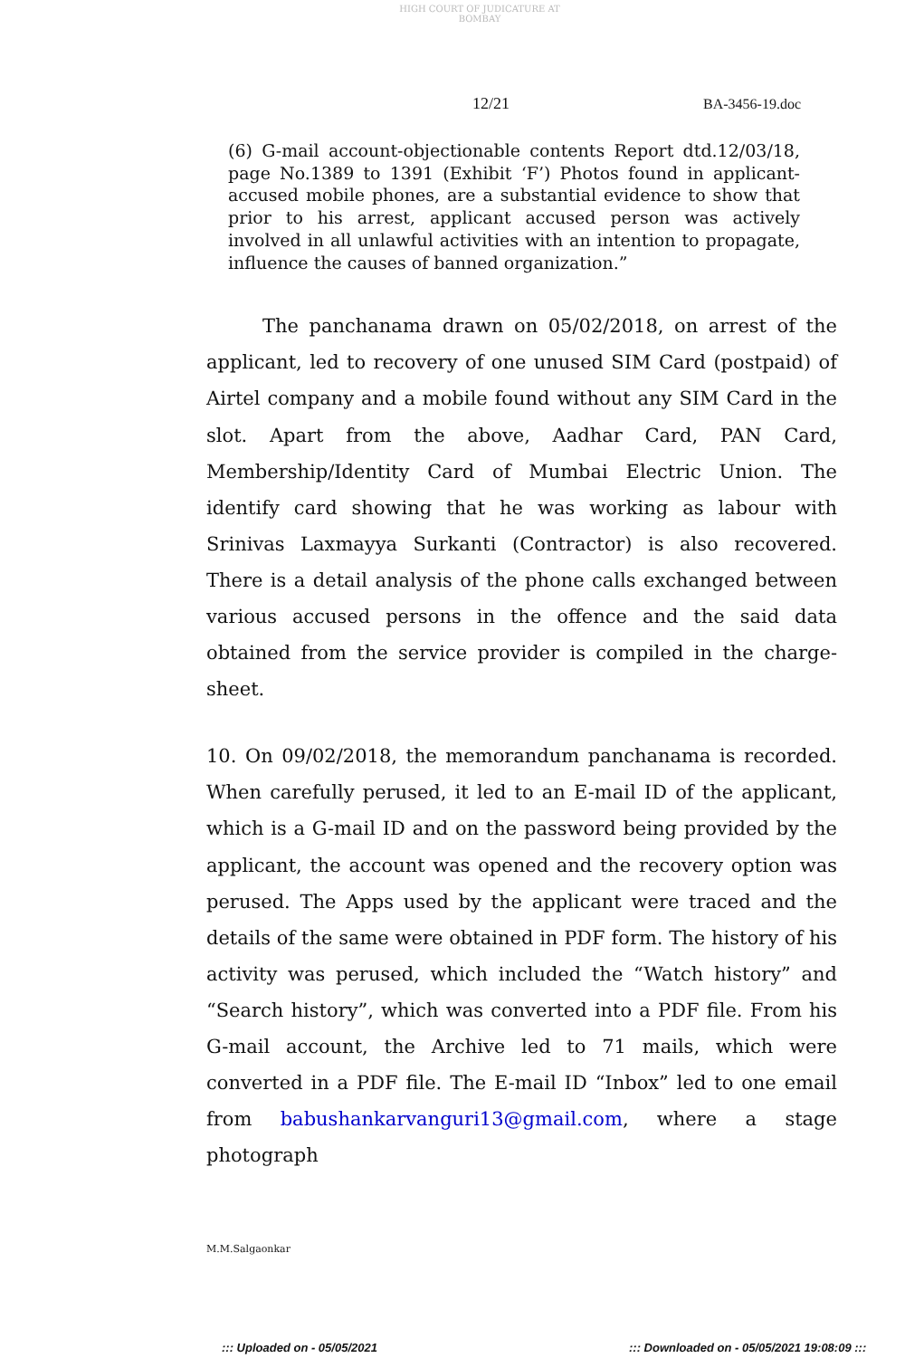HIGH COURT OF JUDICATURE AT BOMBAY
12/21 BA-3456-19.doc
(6) G-mail account-objectionable contents Report dtd.12/03/18, page No.1389 to 1391 (Exhibit ‘F’) Photos found in applicant-accused mobile phones, are a substantial evidence to show that prior to his arrest, applicant accused person was actively involved in all unlawful activities with an intention to propagate, influence the causes of banned organization.”
The panchanama drawn on 05/02/2018, on arrest of the applicant, led to recovery of one unused SIM Card (postpaid) of Airtel company and a mobile found without any SIM Card in the slot. Apart from the above, Aadhar Card, PAN Card, Membership/Identity Card of Mumbai Electric Union. The identify card showing that he was working as labour with Srinivas Laxmayya Surkanti (Contractor) is also recovered. There is a detail analysis of the phone calls exchanged between various accused persons in the offence and the said data obtained from the service provider is compiled in the charge-sheet.
10. On 09/02/2018, the memorandum panchanama is recorded. When carefully perused, it led to an E-mail ID of the applicant, which is a G-mail ID and on the password being provided by the applicant, the account was opened and the recovery option was perused. The Apps used by the applicant were traced and the details of the same were obtained in PDF form. The history of his activity was perused, which included the “Watch history” and “Search history”, which was converted into a PDF file. From his G-mail account, the Archive led to 71 mails, which were converted in a PDF file. The E-mail ID “Inbox” led to one email from babushankarvanguri13@gmail.com, where a stage photograph
M.M.Salgaonkar
::: Uploaded on - 05/05/2021
::: Downloaded on - 05/05/2021 19:08:09 :::